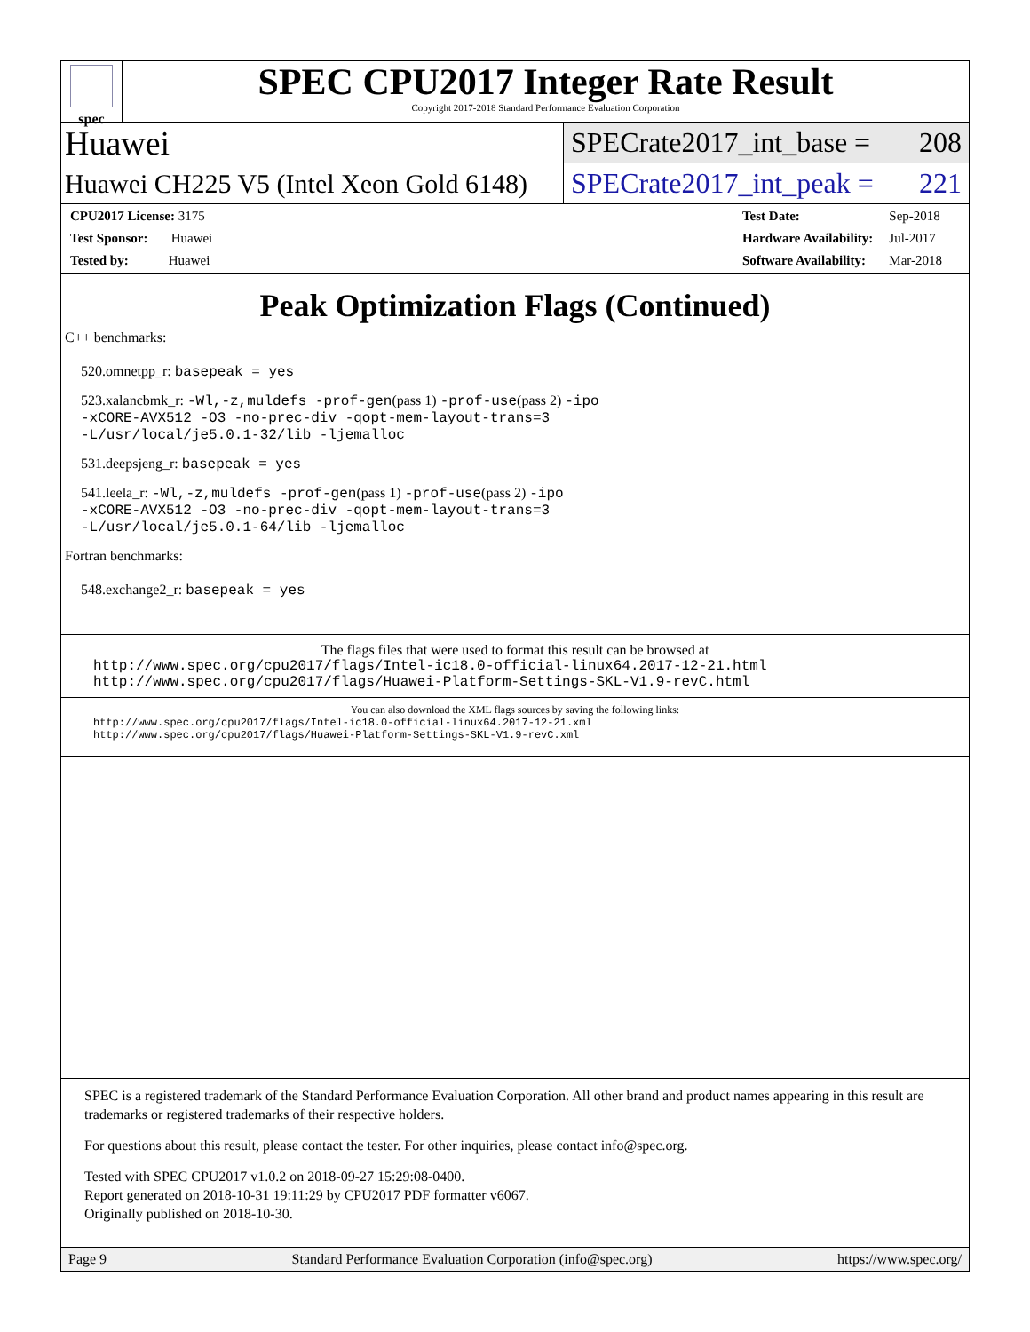spec
SPEC CPU2017 Integer Rate Result
Copyright 2017-2018 Standard Performance Evaluation Corporation
Huawei
SPECrate2017_int_base = 208
Huawei CH225 V5 (Intel Xeon Gold 6148)
SPECrate2017_int_peak = 221
| CPU2017 License: 3175 |
| Test Sponsor: Huawei |
| Tested by: Huawei |
| Test Date: | Sep-2018 |
| Hardware Availability: | Jul-2017 |
| Software Availability: | Mar-2018 |
Peak Optimization Flags (Continued)
C++ benchmarks:
520.omnetpp_r: basepeak = yes
523.xalancbmk_r: -Wl,-z,muldefs -prof-gen(pass 1) -prof-use(pass 2) -ipo
-xCORE-AVX512 -O3 -no-prec-div -qopt-mem-layout-trans=3
-L/usr/local/je5.0.1-32/lib -ljemalloc
531.deepsjeng_r: basepeak = yes
541.leela_r: -Wl,-z,muldefs -prof-gen(pass 1) -prof-use(pass 2) -ipo
-xCORE-AVX512 -O3 -no-prec-div -qopt-mem-layout-trans=3
-L/usr/local/je5.0.1-64/lib -ljemalloc
Fortran benchmarks:
548.exchange2_r: basepeak = yes
The flags files that were used to format this result can be browsed at
http://www.spec.org/cpu2017/flags/Intel-ic18.0-official-linux64.2017-12-21.html
http://www.spec.org/cpu2017/flags/Huawei-Platform-Settings-SKL-V1.9-revC.html
You can also download the XML flags sources by saving the following links:
http://www.spec.org/cpu2017/flags/Intel-ic18.0-official-linux64.2017-12-21.xml
http://www.spec.org/cpu2017/flags/Huawei-Platform-Settings-SKL-V1.9-revC.xml
SPEC is a registered trademark of the Standard Performance Evaluation Corporation. All other brand and product names appearing in this result are trademarks or registered trademarks of their respective holders.
For questions about this result, please contact the tester. For other inquiries, please contact info@spec.org.
Tested with SPEC CPU2017 v1.0.2 on 2018-09-27 15:29:08-0400.
Report generated on 2018-10-31 19:11:29 by CPU2017 PDF formatter v6067.
Originally published on 2018-10-30.
Page 9 Standard Performance Evaluation Corporation (info@spec.org) https://www.spec.org/